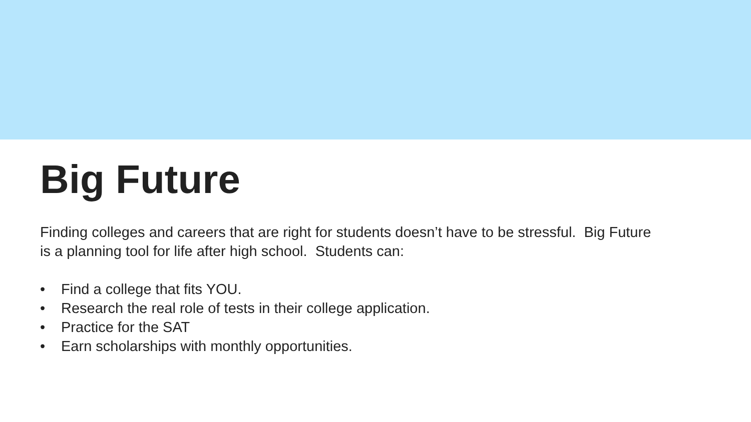Big Future
Finding colleges and careers that are right for students doesn’t have to be stressful. Big Future is a planning tool for life after high school. Students can:
• Find a college that fits YOU.
• Research the real role of tests in their college application.
• Practice for the SAT
• Earn scholarships with monthly opportunities.